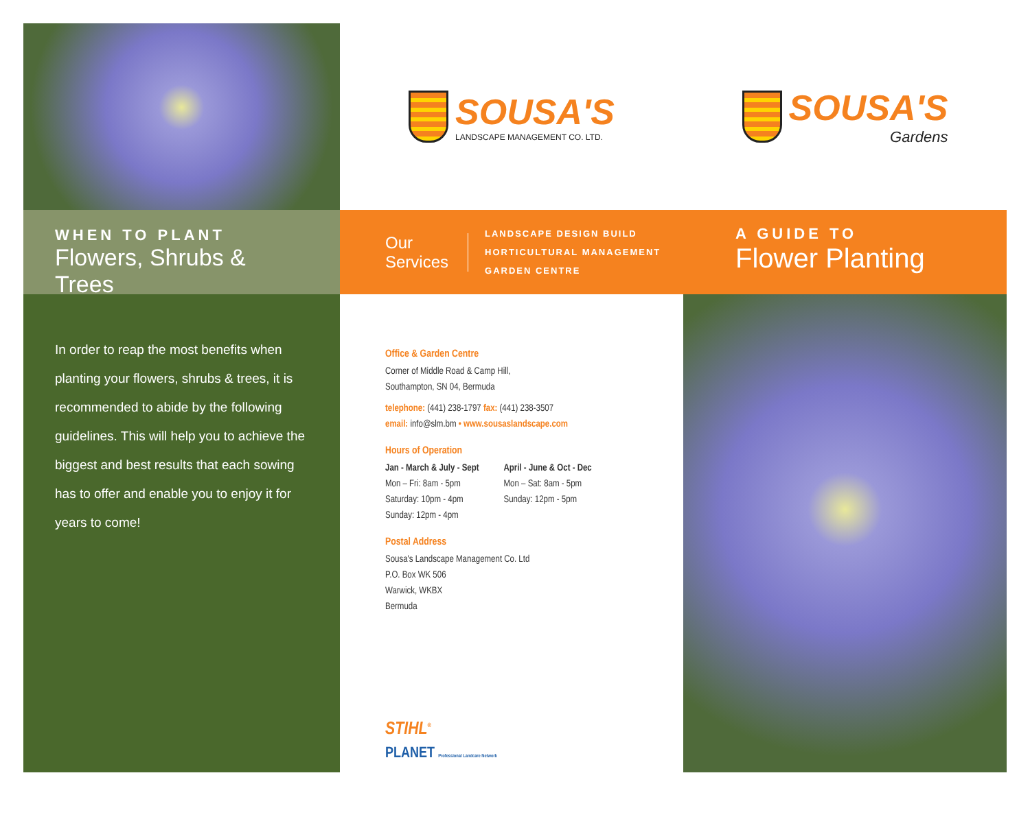SOUSA'S
LANDSCAPE MANAGEMENT CO. LTD.
SOUSA'S
Gardens
WHEN TO PLANT
Flowers, Shrubs & Trees
Our
Services
LANDSCAPE DESIGN BUILD
HORTICULTURAL MANAGEMENT
GARDEN CENTRE
A GUIDE TO
Flower Planting
In order to reap the most benefits when planting your flowers, shrubs & trees, it is recommended to abide by the following guidelines. This will help you to achieve the biggest and best results that each sowing has to offer and enable you to enjoy it for years to come!
Office & Garden Centre
Corner of Middle Road & Camp Hill,
Southampton, SN 04, Bermuda
telephone: (441) 238-1797 fax: (441) 238-3507
email: info@slm.bm • www.sousaslandscape.com
Hours of Operation
Jan - March & July - Sept
Mon – Fri: 8am - 5pm
Saturday: 10pm - 4pm
Sunday: 12pm - 4pm
April - June & Oct - Dec
Mon – Sat: 8am - 5pm
Sunday: 12pm - 5pm
Postal Address
Sousa's Landscape Management Co. Ltd
P.O. Box WK 506
Warwick, WKBX
Bermuda
STIHL<sup>®</sup>
PLANET Professional Landcare Network